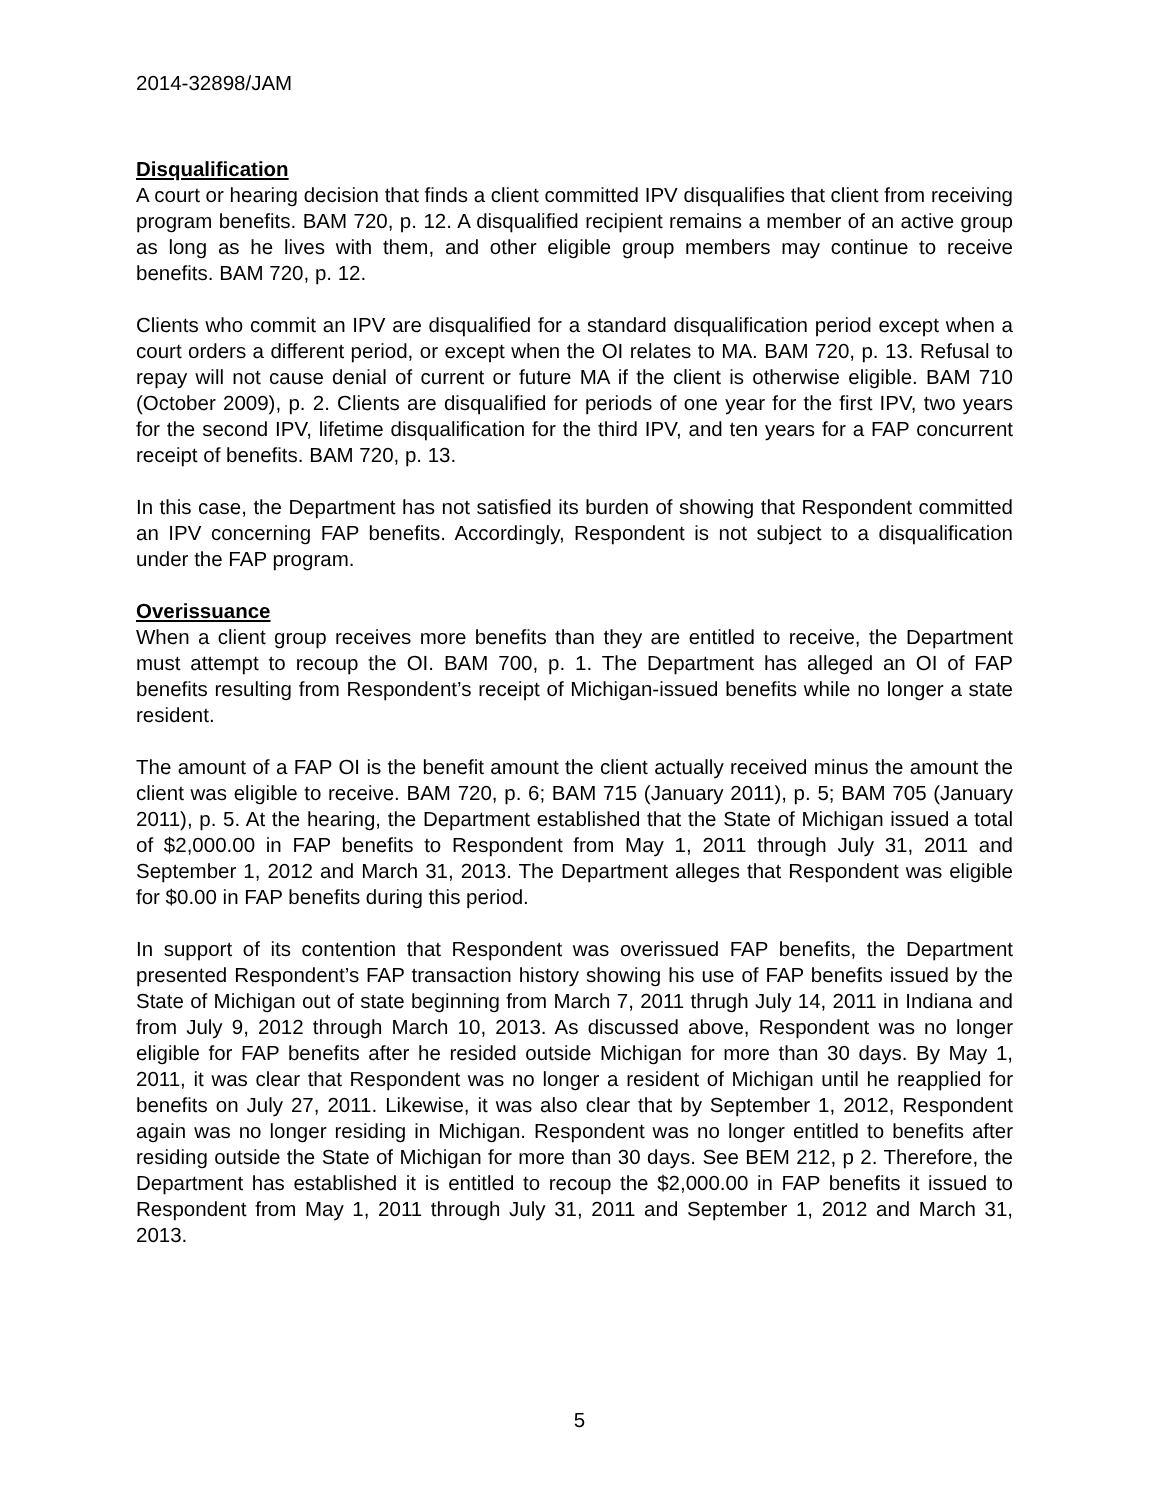2014-32898/JAM
Disqualification
A court or hearing decision that finds a client committed IPV disqualifies that client from receiving program benefits. BAM 720, p. 12. A disqualified recipient remains a member of an active group as long as he lives with them, and other eligible group members may continue to receive benefits. BAM 720, p. 12.
Clients who commit an IPV are disqualified for a standard disqualification period except when a court orders a different period, or except when the OI relates to MA. BAM 720, p. 13. Refusal to repay will not cause denial of current or future MA if the client is otherwise eligible. BAM 710 (October 2009), p. 2. Clients are disqualified for periods of one year for the first IPV, two years for the second IPV, lifetime disqualification for the third IPV, and ten years for a FAP concurrent receipt of benefits. BAM 720, p. 13.
In this case, the Department has not satisfied its burden of showing that Respondent committed an IPV concerning FAP benefits. Accordingly, Respondent is not subject to a disqualification under the FAP program.
Overissuance
When a client group receives more benefits than they are entitled to receive, the Department must attempt to recoup the OI. BAM 700, p. 1. The Department has alleged an OI of FAP benefits resulting from Respondent’s receipt of Michigan-issued benefits while no longer a state resident.
The amount of a FAP OI is the benefit amount the client actually received minus the amount the client was eligible to receive. BAM 720, p. 6; BAM 715 (January 2011), p. 5; BAM 705 (January 2011), p. 5. At the hearing, the Department established that the State of Michigan issued a total of $2,000.00 in FAP benefits to Respondent from May 1, 2011 through July 31, 2011 and September 1, 2012 and March 31, 2013. The Department alleges that Respondent was eligible for $0.00 in FAP benefits during this period.
In support of its contention that Respondent was overissued FAP benefits, the Department presented Respondent’s FAP transaction history showing his use of FAP benefits issued by the State of Michigan out of state beginning from March 7, 2011 thrugh July 14, 2011 in Indiana and from July 9, 2012 through March 10, 2013. As discussed above, Respondent was no longer eligible for FAP benefits after he resided outside Michigan for more than 30 days. By May 1, 2011, it was clear that Respondent was no longer a resident of Michigan until he reapplied for benefits on July 27, 2011. Likewise, it was also clear that by September 1, 2012, Respondent again was no longer residing in Michigan. Respondent was no longer entitled to benefits after residing outside the State of Michigan for more than 30 days. See BEM 212, p 2. Therefore, the Department has established it is entitled to recoup the $2,000.00 in FAP benefits it issued to Respondent from May 1, 2011 through July 31, 2011 and September 1, 2012 and March 31, 2013.
5